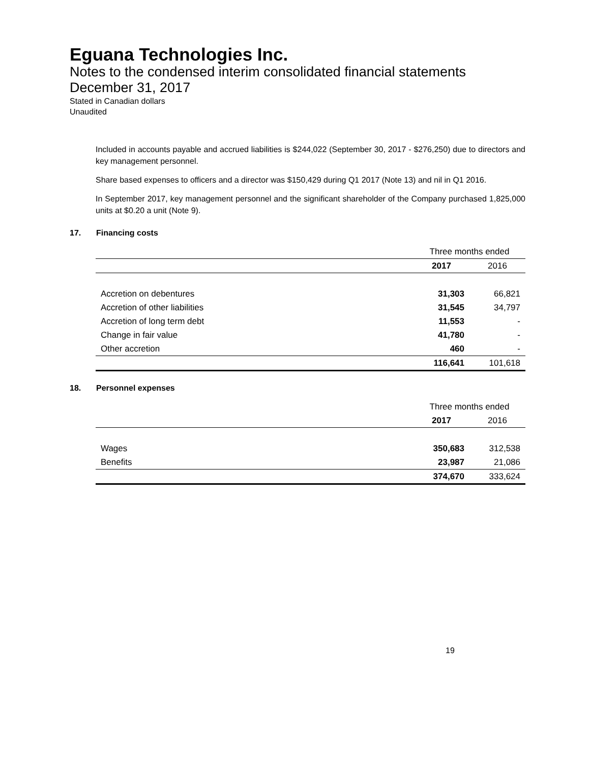Eguana Technologies Inc.
Notes to the condensed interim consolidated financial statements
December 31, 2017
Stated in Canadian dollars
Unaudited
Included in accounts payable and accrued liabilities is $244,022 (September 30, 2017 - $276,250) due to directors and key management personnel.
Share based expenses to officers and a director was $150,429 during Q1 2017 (Note 13) and nil in Q1 2016.
In September 2017, key management personnel and the significant shareholder of the Company purchased 1,825,000 units at $0.20 a unit (Note 9).
17. Financing costs
| | Three months ended | |
| | 2017 | 2016 |
| Accretion on debentures | 31,303 | 66,821 |
| Accretion of other liabilities | 31,545 | 34,797 |
| Accretion of long term debt | 11,553 | - |
| Change in fair value | 41,780 | - |
| Other accretion | 460 | - |
| | 116,641 | 101,618 |
18. Personnel expenses
| | Three months ended | |
| | 2017 | 2016 |
| Wages | 350,683 | 312,538 |
| Benefits | 23,987 | 21,086 |
| | 374,670 | 333,624 |
19